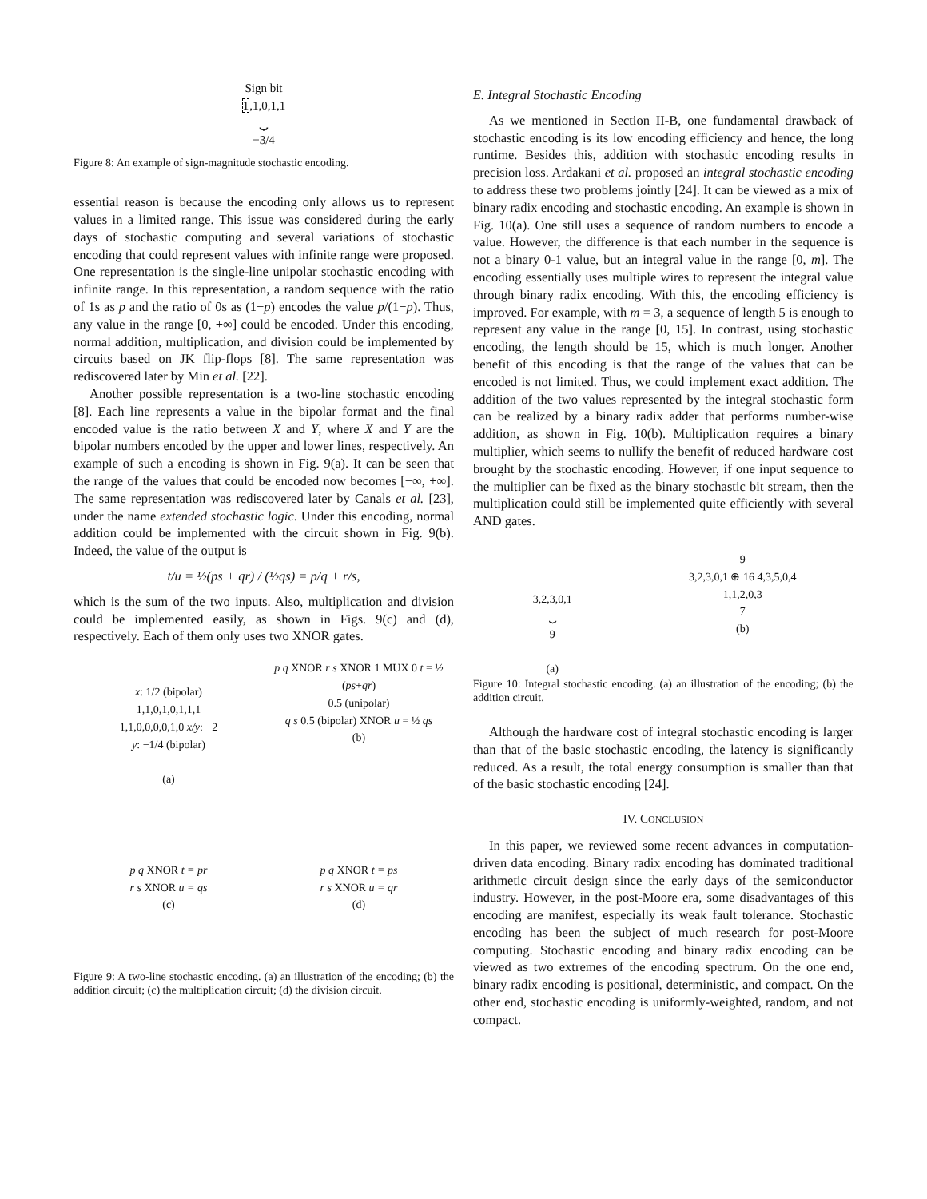Sign bit
1,1,0,1,1
⏟
−3/4
Figure 8: An example of sign-magnitude stochastic encoding.
essential reason is because the encoding only allows us to represent values in a limited range. This issue was considered during the early days of stochastic computing and several variations of stochastic encoding that could represent values with infinite range were proposed. One representation is the single-line unipolar stochastic encoding with infinite range. In this representation, a random sequence with the ratio of 1s as p and the ratio of 0s as (1−p) encodes the value p/(1−p). Thus, any value in the range [0, +∞] could be encoded. Under this encoding, normal addition, multiplication, and division could be implemented by circuits based on JK flip-flops [8]. The same representation was rediscovered later by Min et al. [22].
Another possible representation is a two-line stochastic encoding [8]. Each line represents a value in the bipolar format and the final encoded value is the ratio between X and Y, where X and Y are the bipolar numbers encoded by the upper and lower lines, respectively. An example of such a encoding is shown in Fig. 9(a). It can be seen that the range of the values that could be encoded now becomes [−∞, +∞]. The same representation was rediscovered later by Canals et al. [23], under the name extended stochastic logic. Under this encoding, normal addition could be implemented with the circuit shown in Fig. 9(b). Indeed, the value of the output is
t/u = ½(ps + qr) / (½qs) = p/q + r/s,
which is the sum of the two inputs. Also, multiplication and division could be implemented easily, as shown in Figs. 9(c) and (d), respectively. Each of them only uses two XNOR gates.
x: 1/2 (bipolar)
1,1,0,1,0,1,1,1
1,1,0,0,0,0,1,0 x/y: −2
y: −1/4 (bipolar)
(a)
p q XNOR r s XNOR 1 MUX 0 t = ½ (ps+qr)
0.5 (unipolar)
q s 0.5 (bipolar) XNOR u = ½ qs
(b)
p q XNOR t = pr
r s XNOR u = qs
(c)
p q XNOR t = ps
r s XNOR u = qr
(d)
Figure 9: A two-line stochastic encoding. (a) an illustration of the encoding; (b) the addition circuit; (c) the multiplication circuit; (d) the division circuit.
E. Integral Stochastic Encoding
As we mentioned in Section II-B, one fundamental drawback of stochastic encoding is its low encoding efficiency and hence, the long runtime. Besides this, addition with stochastic encoding results in precision loss. Ardakani et al. proposed an integral stochastic encoding to address these two problems jointly [24]. It can be viewed as a mix of binary radix encoding and stochastic encoding. An example is shown in Fig. 10(a). One still uses a sequence of random numbers to encode a value. However, the difference is that each number in the sequence is not a binary 0-1 value, but an integral value in the range [0, m]. The encoding essentially uses multiple wires to represent the integral value through binary radix encoding. With this, the encoding efficiency is improved. For example, with m = 3, a sequence of length 5 is enough to represent any value in the range [0, 15]. In contrast, using stochastic encoding, the length should be 15, which is much longer. Another benefit of this encoding is that the range of the values that can be encoded is not limited. Thus, we could implement exact addition. The addition of the two values represented by the integral stochastic form can be realized by a binary radix adder that performs number-wise addition, as shown in Fig. 10(b). Multiplication requires a binary multiplier, which seems to nullify the benefit of reduced hardware cost brought by the stochastic encoding. However, if one input sequence to the multiplier can be fixed as the binary stochastic bit stream, then the multiplication could still be implemented quite efficiently with several AND gates.
3,2,3,0,1
⏟
9
(a)
9
3,2,3,0,1 ⊕ 16 4,3,5,0,4
1,1,2,0,3
7
(b)
Figure 10: Integral stochastic encoding. (a) an illustration of the encoding; (b) the addition circuit.
Although the hardware cost of integral stochastic encoding is larger than that of the basic stochastic encoding, the latency is significantly reduced. As a result, the total energy consumption is smaller than that of the basic stochastic encoding [24].
IV. CONCLUSION
In this paper, we reviewed some recent advances in computation-driven data encoding. Binary radix encoding has dominated traditional arithmetic circuit design since the early days of the semiconductor industry. However, in the post-Moore era, some disadvantages of this encoding are manifest, especially its weak fault tolerance. Stochastic encoding has been the subject of much research for post-Moore computing. Stochastic encoding and binary radix encoding can be viewed as two extremes of the encoding spectrum. On the one end, binary radix encoding is positional, deterministic, and compact. On the other end, stochastic encoding is uniformly-weighted, random, and not compact.